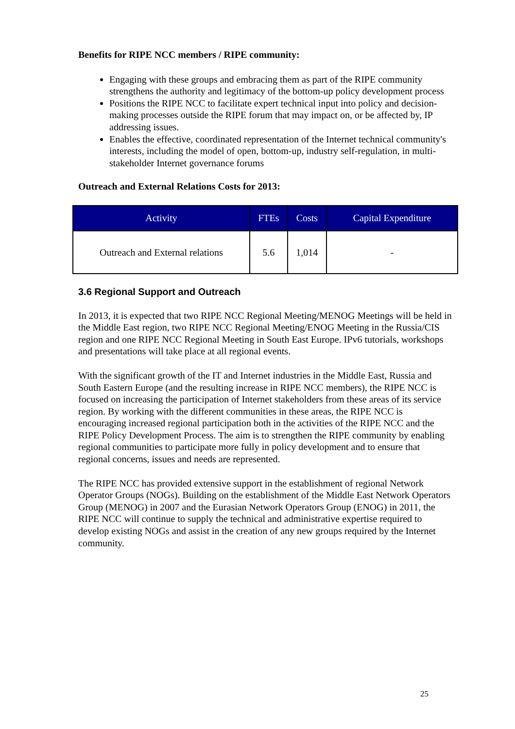Benefits for RIPE NCC members / RIPE community:
Engaging with these groups and embracing them as part of the RIPE community strengthens the authority and legitimacy of the bottom-up policy development process
Positions the RIPE NCC to facilitate expert technical input into policy and decision-making processes outside the RIPE forum that may impact on, or be affected by, IP addressing issues.
Enables the effective, coordinated representation of the Internet technical community's interests, including the model of open, bottom-up, industry self-regulation, in multi-stakeholder Internet governance forums
Outreach and External Relations Costs for 2013:
| Activity | FTEs | Costs | Capital Expenditure |
| --- | --- | --- | --- |
| Outreach and External relations | 5.6 | 1,014 | - |
3.6 Regional Support and Outreach
In 2013, it is expected that two RIPE NCC Regional Meeting/MENOG Meetings will be held in the Middle East region, two RIPE NCC Regional Meeting/ENOG Meeting in the Russia/CIS region and one RIPE NCC Regional Meeting in South East Europe. IPv6 tutorials, workshops and presentations will take place at all regional events.
With the significant growth of the IT and Internet industries in the Middle East, Russia and South Eastern Europe (and the resulting increase in RIPE NCC members), the RIPE NCC is focused on increasing the participation of Internet stakeholders from these areas of its service region. By working with the different communities in these areas, the RIPE NCC is encouraging increased regional participation both in the activities of the RIPE NCC and the RIPE Policy Development Process. The aim is to strengthen the RIPE community by enabling regional communities to participate more fully in policy development and to ensure that regional concerns, issues and needs are represented.
The RIPE NCC has provided extensive support in the establishment of regional Network Operator Groups (NOGs). Building on the establishment of the Middle East Network Operators Group (MENOG) in 2007 and the Eurasian Network Operators Group (ENOG) in 2011, the RIPE NCC will continue to supply the technical and administrative expertise required to develop existing NOGs and assist in the creation of any new groups required by the Internet community.
25